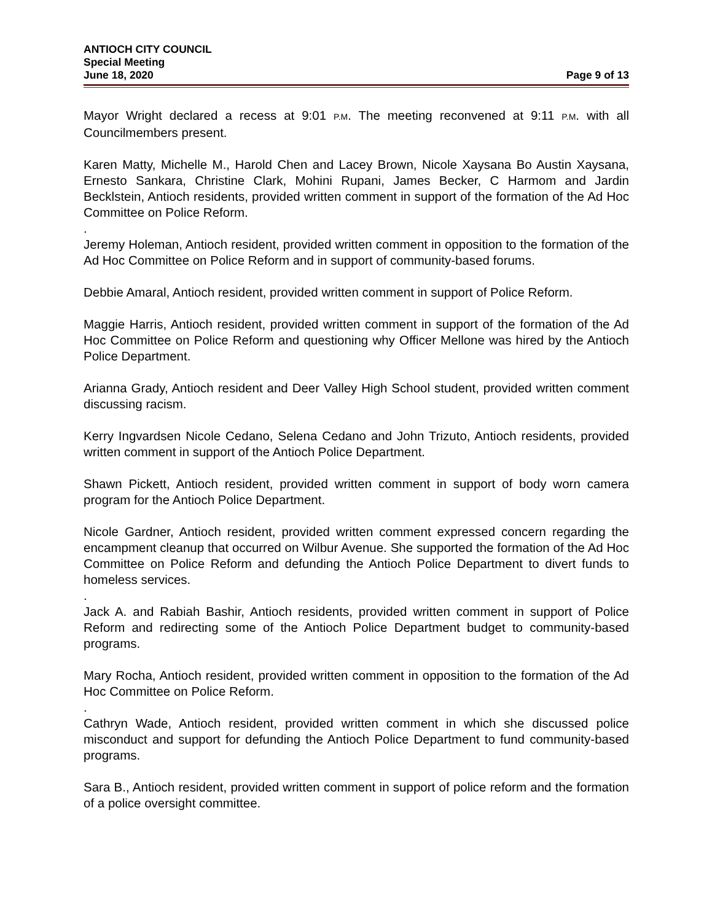ANTIOCH CITY COUNCIL
Special Meeting
June 18, 2020 Page 9 of 13
Mayor Wright declared a recess at 9:01 P.M. The meeting reconvened at 9:11 P.M. with all Councilmembers present.
Karen Matty, Michelle M., Harold Chen and Lacey Brown, Nicole Xaysana Bo Austin Xaysana, Ernesto Sankara, Christine Clark, Mohini Rupani, James Becker, C Harmom and Jardin Becklstein, Antioch residents, provided written comment in support of the formation of the Ad Hoc Committee on Police Reform.
.
Jeremy Holeman, Antioch resident, provided written comment in opposition to the formation of the Ad Hoc Committee on Police Reform and in support of community-based forums.
Debbie Amaral, Antioch resident, provided written comment in support of Police Reform.
Maggie Harris, Antioch resident, provided written comment in support of the formation of the Ad Hoc Committee on Police Reform and questioning why Officer Mellone was hired by the Antioch Police Department.
Arianna Grady, Antioch resident and Deer Valley High School student, provided written comment discussing racism.
Kerry Ingvardsen Nicole Cedano, Selena Cedano and John Trizuto, Antioch residents, provided written comment in support of the Antioch Police Department.
Shawn Pickett, Antioch resident, provided written comment in support of body worn camera program for the Antioch Police Department.
Nicole Gardner, Antioch resident, provided written comment expressed concern regarding the encampment cleanup that occurred on Wilbur Avenue. She supported the formation of the Ad Hoc Committee on Police Reform and defunding the Antioch Police Department to divert funds to homeless services.
.
Jack A. and Rabiah Bashir, Antioch residents, provided written comment in support of Police Reform and redirecting some of the Antioch Police Department budget to community-based programs.
Mary Rocha, Antioch resident, provided written comment in opposition to the formation of the Ad Hoc Committee on Police Reform.
.
Cathryn Wade, Antioch resident, provided written comment in which she discussed police misconduct and support for defunding the Antioch Police Department to fund community-based programs.
Sara B., Antioch resident, provided written comment in support of police reform and the formation of a police oversight committee.